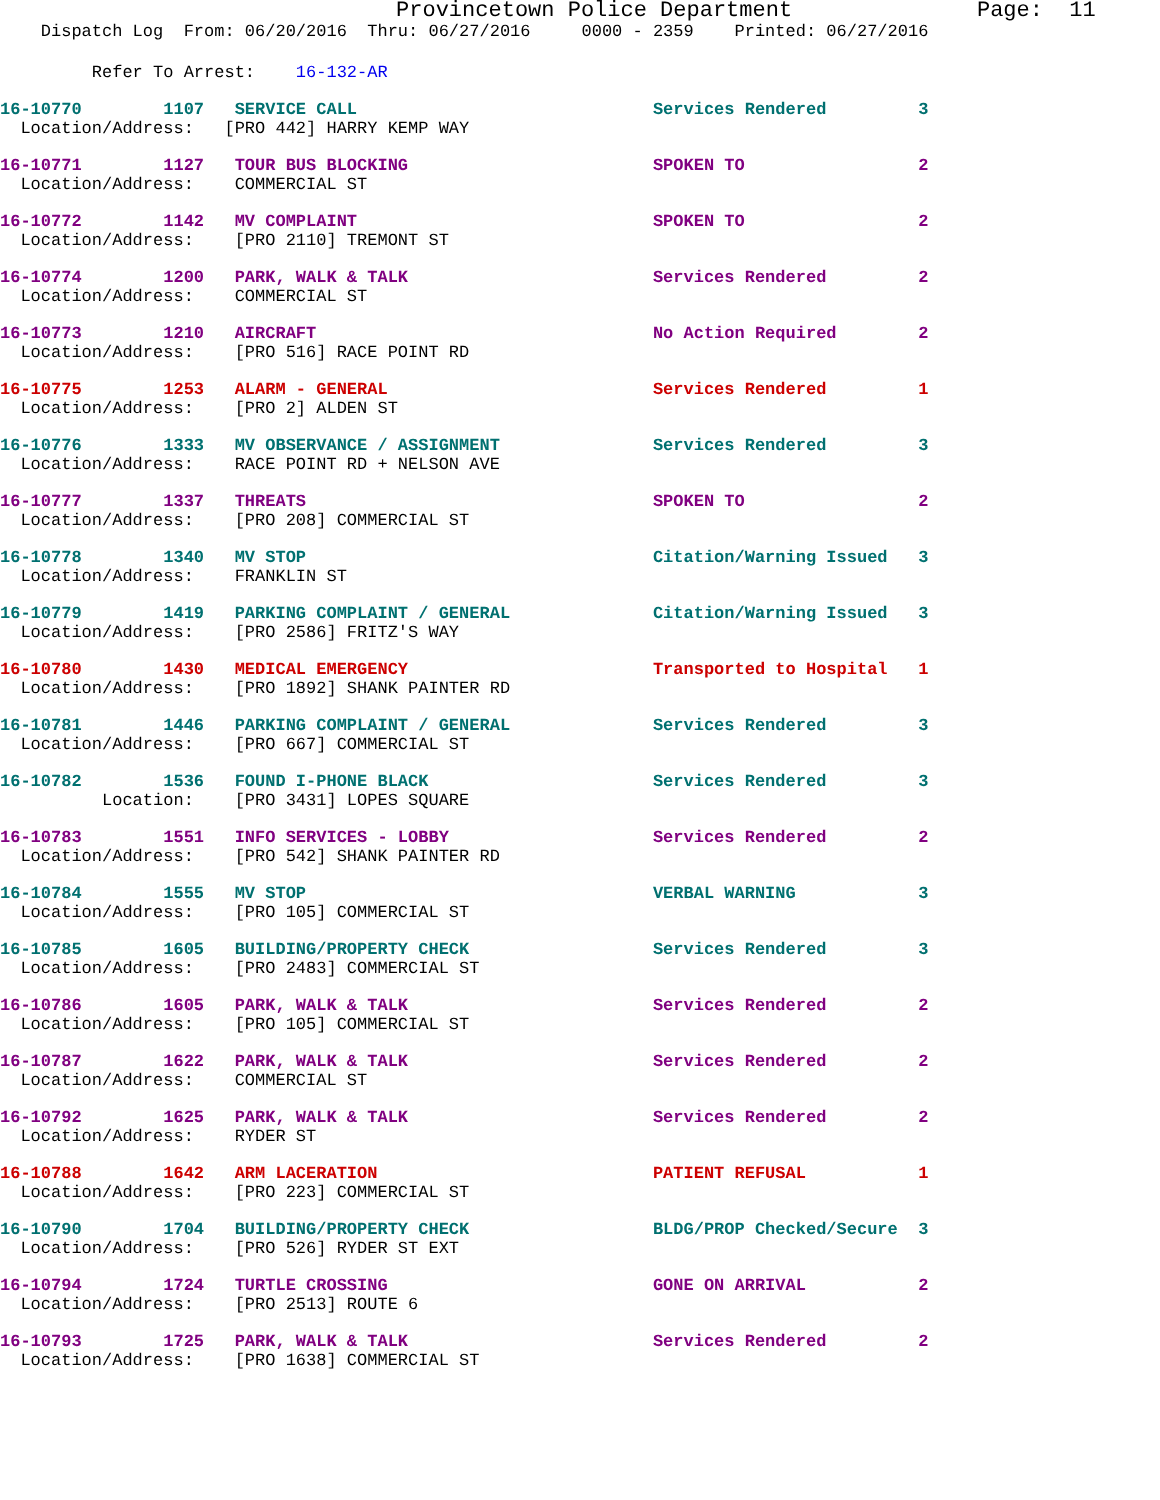Provincetown Police Department              Page:  11
    Dispatch Log  From: 06/20/2016  Thru: 06/27/2016     0000 - 2359    Printed: 06/27/2016
         Refer To Arrest:    16-132-AR
16-10770        1107   SERVICE CALL                             Services Rendered         3
  Location/Address:   [PRO 442] HARRY KEMP WAY
16-10771        1127   TOUR BUS BLOCKING                        SPOKEN TO                 2
  Location/Address:    COMMERCIAL ST
16-10772        1142   MV COMPLAINT                             SPOKEN TO                 2
  Location/Address:    [PRO 2110] TREMONT ST
16-10774        1200   PARK, WALK & TALK                        Services Rendered         2
  Location/Address:    COMMERCIAL ST
16-10773        1210   AIRCRAFT                                 No Action Required        2
  Location/Address:    [PRO 516] RACE POINT RD
16-10775        1253   ALARM - GENERAL                          Services Rendered         1
  Location/Address:    [PRO 2] ALDEN ST
16-10776        1333   MV OBSERVANCE / ASSIGNMENT               Services Rendered         3
  Location/Address:    RACE POINT RD + NELSON AVE
16-10777        1337   THREATS                                  SPOKEN TO                 2
  Location/Address:    [PRO 208] COMMERCIAL ST
16-10778        1340   MV STOP                                  Citation/Warning Issued   3
  Location/Address:    FRANKLIN ST
16-10779        1419   PARKING COMPLAINT / GENERAL              Citation/Warning Issued   3
  Location/Address:    [PRO 2586] FRITZ'S WAY
16-10780        1430   MEDICAL EMERGENCY                        Transported to Hospital   1
  Location/Address:    [PRO 1892] SHANK PAINTER RD
16-10781        1446   PARKING COMPLAINT / GENERAL              Services Rendered         3
  Location/Address:    [PRO 667] COMMERCIAL ST
16-10782        1536   FOUND I-PHONE BLACK                      Services Rendered         3
          Location:    [PRO 3431] LOPES SQUARE
16-10783        1551   INFO SERVICES - LOBBY                    Services Rendered         2
  Location/Address:    [PRO 542] SHANK PAINTER RD
16-10784        1555   MV STOP                                  VERBAL WARNING            3
  Location/Address:    [PRO 105] COMMERCIAL ST
16-10785        1605   BUILDING/PROPERTY CHECK                  Services Rendered         3
  Location/Address:    [PRO 2483] COMMERCIAL ST
16-10786        1605   PARK, WALK & TALK                        Services Rendered         2
  Location/Address:    [PRO 105] COMMERCIAL ST
16-10787        1622   PARK, WALK & TALK                        Services Rendered         2
  Location/Address:    COMMERCIAL ST
16-10792        1625   PARK, WALK & TALK                        Services Rendered         2
  Location/Address:    RYDER ST
16-10788        1642   ARM LACERATION                           PATIENT REFUSAL           1
  Location/Address:    [PRO 223] COMMERCIAL ST
16-10790        1704   BUILDING/PROPERTY CHECK                  BLDG/PROP Checked/Secure  3
  Location/Address:    [PRO 526] RYDER ST EXT
16-10794        1724   TURTLE CROSSING                          GONE ON ARRIVAL           2
  Location/Address:    [PRO 2513] ROUTE 6
16-10793        1725   PARK, WALK & TALK                        Services Rendered         2
  Location/Address:    [PRO 1638] COMMERCIAL ST